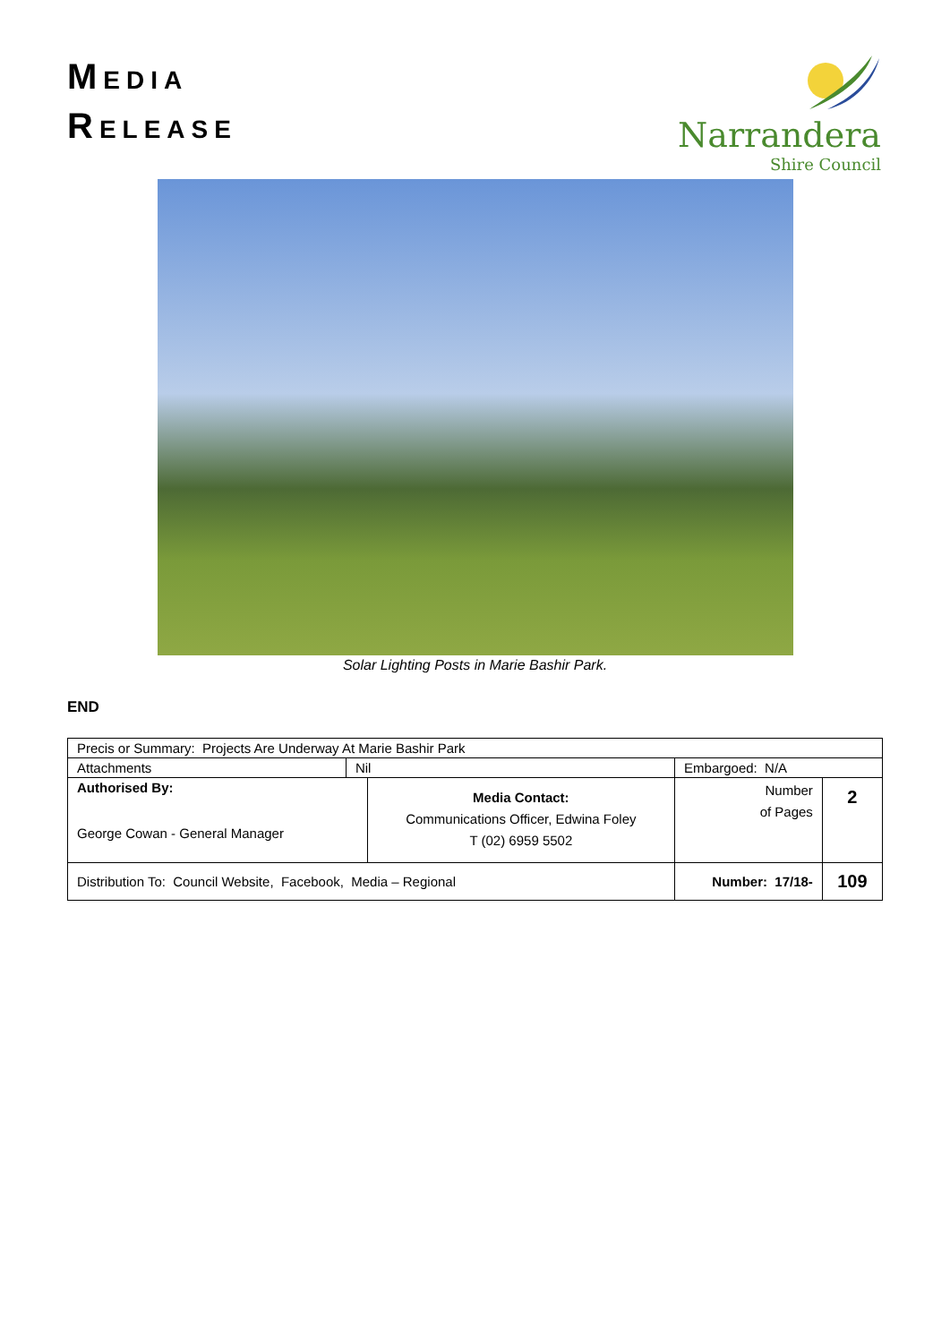MEDIA
RELEASE
Narrandera
Shire Council
Solar Lighting Posts in Marie Bashir Park.
END
| Precis or Summary: Projects Are Underway At Marie Bashir Park | | | | | |
| Attachments | Nil | | Embargoed: N/A | | |
| Authorised By: George Cowan - General Manager | | Media Contact: Communications Officer, Edwina Foley T (02) 6959 5502 | | Number of Pages | 2 |
| Distribution To: Council Website, Facebook, Media – Regional | | | | Number: 17/18- | 109 |